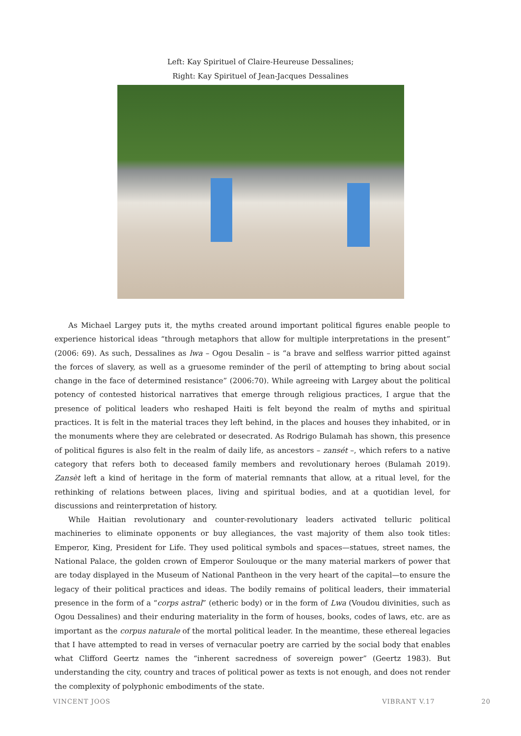Left: Kay Spirituel of Claire-Heureuse Dessalines;
Right: Kay Spirituel of Jean-Jacques Dessalines
As Michael Largey puts it, the myths created around important political figures enable people to experience historical ideas “through metaphors that allow for multiple interpretations in the present” (2006: 69). As such, Dessalines as lwa – Ogou Desalin – is “a brave and selfless warrior pitted against the forces of slavery, as well as a gruesome reminder of the peril of attempting to bring about social change in the face of determined resistance” (2006:70). While agreeing with Largey about the political potency of contested historical narratives that emerge through religious practices, I argue that the presence of political leaders who reshaped Haiti is felt beyond the realm of myths and spiritual practices. It is felt in the material traces they left behind, in the places and houses they inhabited, or in the monuments where they are celebrated or desecrated. As Rodrigo Bulamah has shown, this presence of political figures is also felt in the realm of daily life, as ancestors – zansét –, which refers to a native category that refers both to deceased family members and revolutionary heroes (Bulamah 2019). Zansèt left a kind of heritage in the form of material remnants that allow, at a ritual level, for the rethinking of relations between places, living and spiritual bodies, and at a quotidian level, for discussions and reinterpretation of history.
While Haitian revolutionary and counter-revolutionary leaders activated telluric political machineries to eliminate opponents or buy allegiances, the vast majority of them also took titles: Emperor, King, President for Life. They used political symbols and spaces—statues, street names, the National Palace, the golden crown of Emperor Soulouque or the many material markers of power that are today displayed in the Museum of National Pantheon in the very heart of the capital—to ensure the legacy of their political practices and ideas. The bodily remains of political leaders, their immaterial presence in the form of a “corps astral” (etheric body) or in the form of Lwa (Voudou divinities, such as Ogou Dessalines) and their enduring materiality in the form of houses, books, codes of laws, etc. are as important as the corpus naturale of the mortal political leader. In the meantime, these ethereal legacies that I have attempted to read in verses of vernacular poetry are carried by the social body that enables what Clifford Geertz names the “inherent sacredness of sovereign power” (Geertz 1983). But understanding the city, country and traces of political power as texts is not enough, and does not render the complexity of polyphonic embodiments of the state.
VINCENT JOOS VIBRANT V.17 20